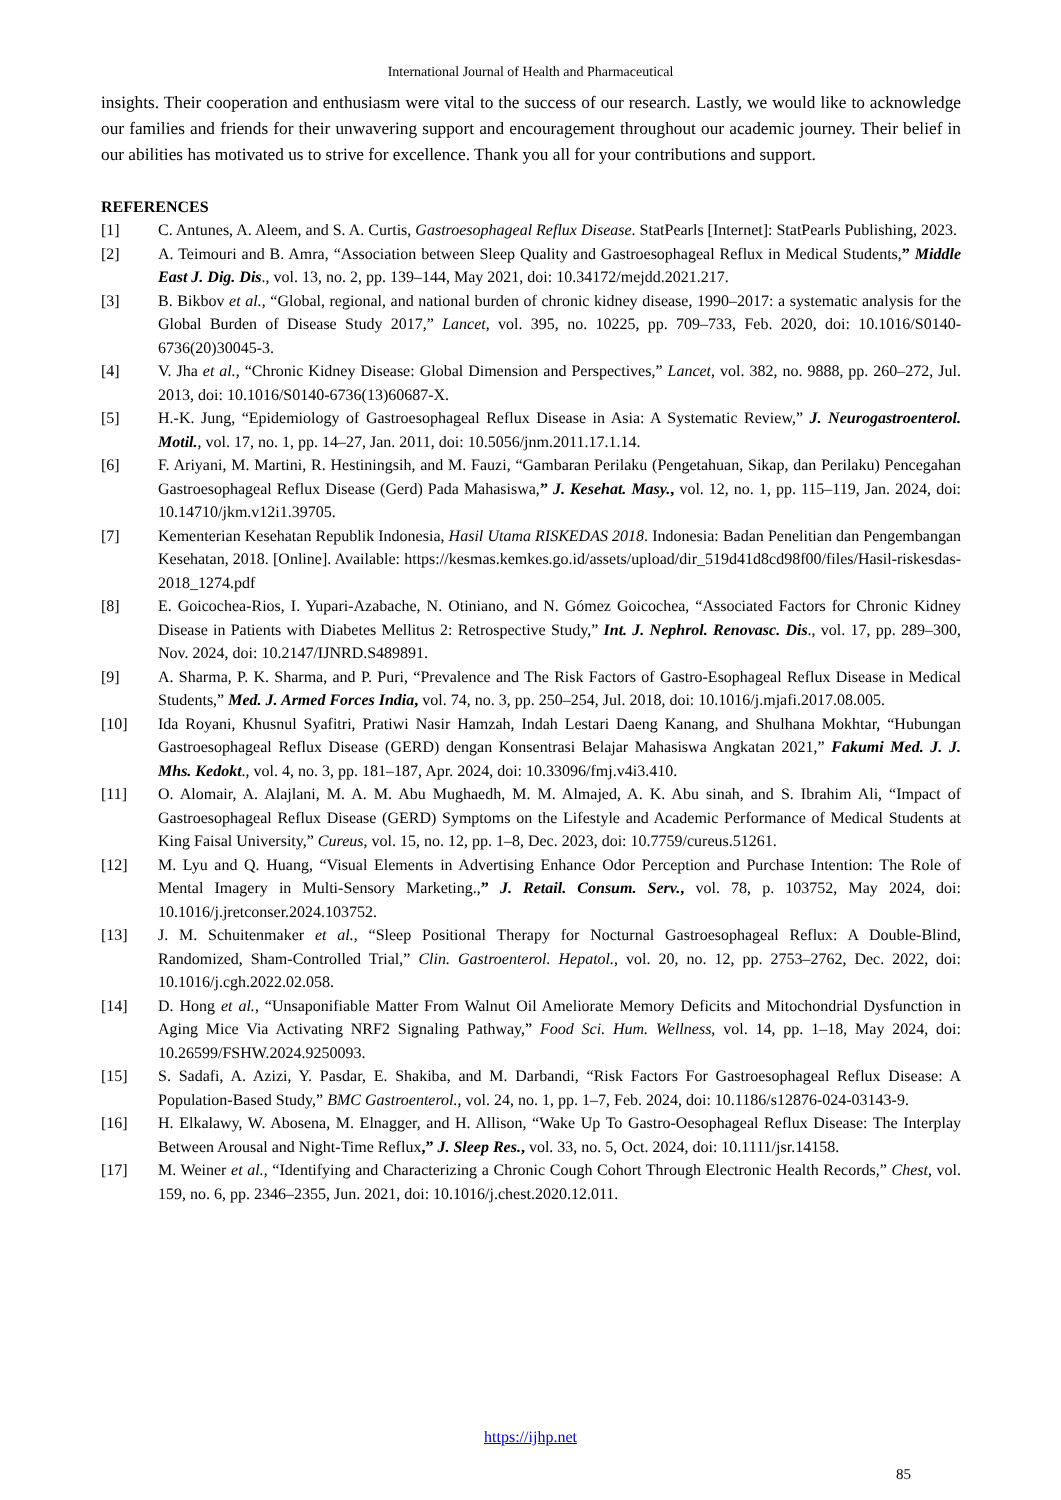International Journal of Health and Pharmaceutical
insights. Their cooperation and enthusiasm were vital to the success of our research. Lastly, we would like to acknowledge our families and friends for their unwavering support and encouragement throughout our academic journey. Their belief in our abilities has motivated us to strive for excellence. Thank you all for your contributions and support.
REFERENCES
[1] C. Antunes, A. Aleem, and S. A. Curtis, Gastroesophageal Reflux Disease. StatPearls [Internet]: StatPearls Publishing, 2023.
[2] A. Teimouri and B. Amra, “Association between Sleep Quality and Gastroesophageal Reflux in Medical Students,” Middle East J. Dig. Dis., vol. 13, no. 2, pp. 139–144, May 2021, doi: 10.34172/mejdd.2021.217.
[3] B. Bikbov et al., “Global, regional, and national burden of chronic kidney disease, 1990–2017: a systematic analysis for the Global Burden of Disease Study 2017,” Lancet, vol. 395, no. 10225, pp. 709–733, Feb. 2020, doi: 10.1016/S0140-6736(20)30045-3.
[4] V. Jha et al., “Chronic Kidney Disease: Global Dimension and Perspectives,” Lancet, vol. 382, no. 9888, pp. 260–272, Jul. 2013, doi: 10.1016/S0140-6736(13)60687-X.
[5] H.-K. Jung, “Epidemiology of Gastroesophageal Reflux Disease in Asia: A Systematic Review,” J. Neurogastroenterol. Motil., vol. 17, no. 1, pp. 14–27, Jan. 2011, doi: 10.5056/jnm.2011.17.1.14.
[6] F. Ariyani, M. Martini, R. Hestiningsih, and M. Fauzi, “Gambaran Perilaku (Pengetahuan, Sikap, dan Perilaku) Pencegahan Gastroesophageal Reflux Disease (Gerd) Pada Mahasiswa,” J. Kesehat. Masy., vol. 12, no. 1, pp. 115–119, Jan. 2024, doi: 10.14710/jkm.v12i1.39705.
[7] Kementerian Kesehatan Republik Indonesia, Hasil Utama RISKEDAS 2018. Indonesia: Badan Penelitian dan Pengembangan Kesehatan, 2018. [Online]. Available: https://kesmas.kemkes.go.id/assets/upload/dir_519d41d8cd98f00/files/Hasil-riskesdas-2018_1274.pdf
[8] E. Goicochea-Rios, I. Yupari-Azabache, N. Otiniano, and N. Gómez Goicochea, “Associated Factors for Chronic Kidney Disease in Patients with Diabetes Mellitus 2: Retrospective Study,” Int. J. Nephrol. Renovasc. Dis., vol. 17, pp. 289–300, Nov. 2024, doi: 10.2147/IJNRD.S489891.
[9] A. Sharma, P. K. Sharma, and P. Puri, “Prevalence and The Risk Factors of Gastro-Esophageal Reflux Disease in Medical Students,” Med. J. Armed Forces India, vol. 74, no. 3, pp. 250–254, Jul. 2018, doi: 10.1016/j.mjafi.2017.08.005.
[10] Ida Royani, Khusnul Syafitri, Pratiwi Nasir Hamzah, Indah Lestari Daeng Kanang, and Shulhana Mokhtar, “Hubungan Gastroesophageal Reflux Disease (GERD) dengan Konsentrasi Belajar Mahasiswa Angkatan 2021,” Fakumi Med. J. J. Mhs. Kedokt., vol. 4, no. 3, pp. 181–187, Apr. 2024, doi: 10.33096/fmj.v4i3.410.
[11] O. Alomair, A. Alajlani, M. A. M. Abu Mughaedh, M. M. Almajed, A. K. Abu sinah, and S. Ibrahim Ali, “Impact of Gastroesophageal Reflux Disease (GERD) Symptoms on the Lifestyle and Academic Performance of Medical Students at King Faisal University,” Cureus, vol. 15, no. 12, pp. 1–8, Dec. 2023, doi: 10.7759/cureus.51261.
[12] M. Lyu and Q. Huang, “Visual Elements in Advertising Enhance Odor Perception and Purchase Intention: The Role of Mental Imagery in Multi-Sensory Marketing.,” J. Retail. Consum. Serv., vol. 78, p. 103752, May 2024, doi: 10.1016/j.jretconser.2024.103752.
[13] J. M. Schuitenmaker et al., “Sleep Positional Therapy for Nocturnal Gastroesophageal Reflux: A Double-Blind, Randomized, Sham-Controlled Trial,” Clin. Gastroenterol. Hepatol., vol. 20, no. 12, pp. 2753–2762, Dec. 2022, doi: 10.1016/j.cgh.2022.02.058.
[14] D. Hong et al., “Unsaponifiable Matter From Walnut Oil Ameliorate Memory Deficits and Mitochondrial Dysfunction in Aging Mice Via Activating NRF2 Signaling Pathway,” Food Sci. Hum. Wellness, vol. 14, pp. 1–18, May 2024, doi: 10.26599/FSHW.2024.9250093.
[15] S. Sadafi, A. Azizi, Y. Pasdar, E. Shakiba, and M. Darbandi, “Risk Factors For Gastroesophageal Reflux Disease: A Population-Based Study,” BMC Gastroenterol., vol. 24, no. 1, pp. 1–7, Feb. 2024, doi: 10.1186/s12876-024-03143-9.
[16] H. Elkalawy, W. Abosena, M. Elnagger, and H. Allison, “Wake Up To Gastro-Oesophageal Reflux Disease: The Interplay Between Arousal and Night-Time Reflux,” J. Sleep Res., vol. 33, no. 5, Oct. 2024, doi: 10.1111/jsr.14158.
[17] M. Weiner et al., “Identifying and Characterizing a Chronic Cough Cohort Through Electronic Health Records,” Chest, vol. 159, no. 6, pp. 2346–2355, Jun. 2021, doi: 10.1016/j.chest.2020.12.011.
https://ijhp.net
85